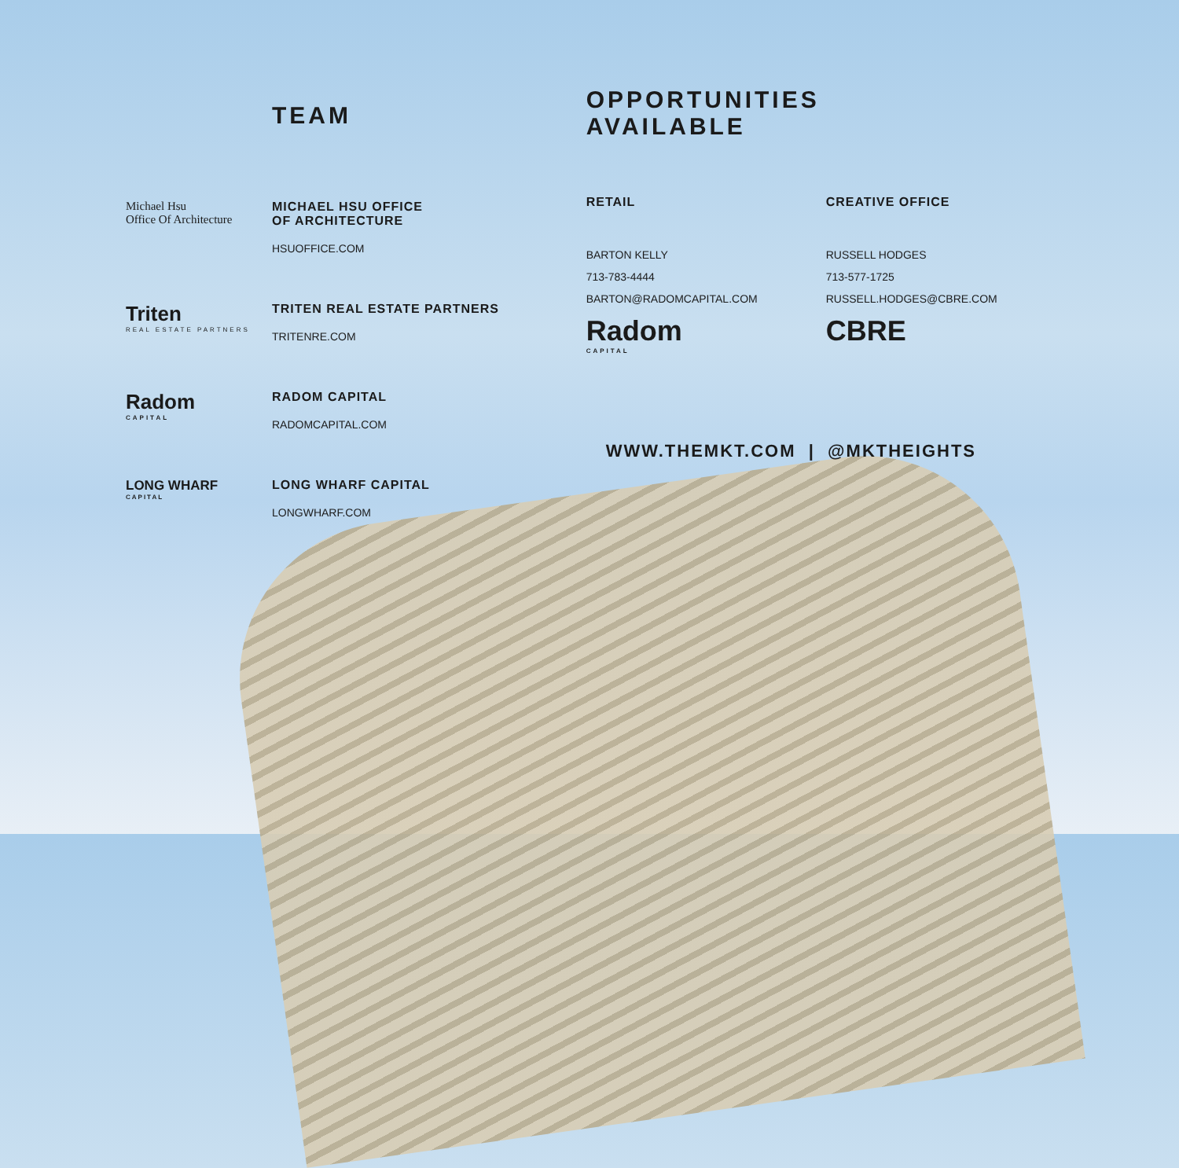TEAM
Michael Hsu
Office Of Architecture
MICHAEL HSU OFFICE
OF ARCHITECTURE
HSUOFFICE.COM
Triten
REAL ESTATE PARTNERS
TRITEN REAL ESTATE PARTNERS
TRITENRE.COM
Radom
CAPITAL
RADOM CAPITAL
RADOMCAPITAL.COM
LONG WHARF
CAPITAL
LONG WHARF CAPITAL
LONGWHARF.COM
OPPORTUNITIES
AVAILABLE
RETAIL
BARTON KELLY
713-783-4444
BARTON@RADOMCAPITAL.COM
Radom
CAPITAL
CREATIVE OFFICE
RUSSELL HODGES
713-577-1725
RUSSELL.HODGES@CBRE.COM
CBRE
WWW.THEMKT.COM | @MKTHEIGHTS